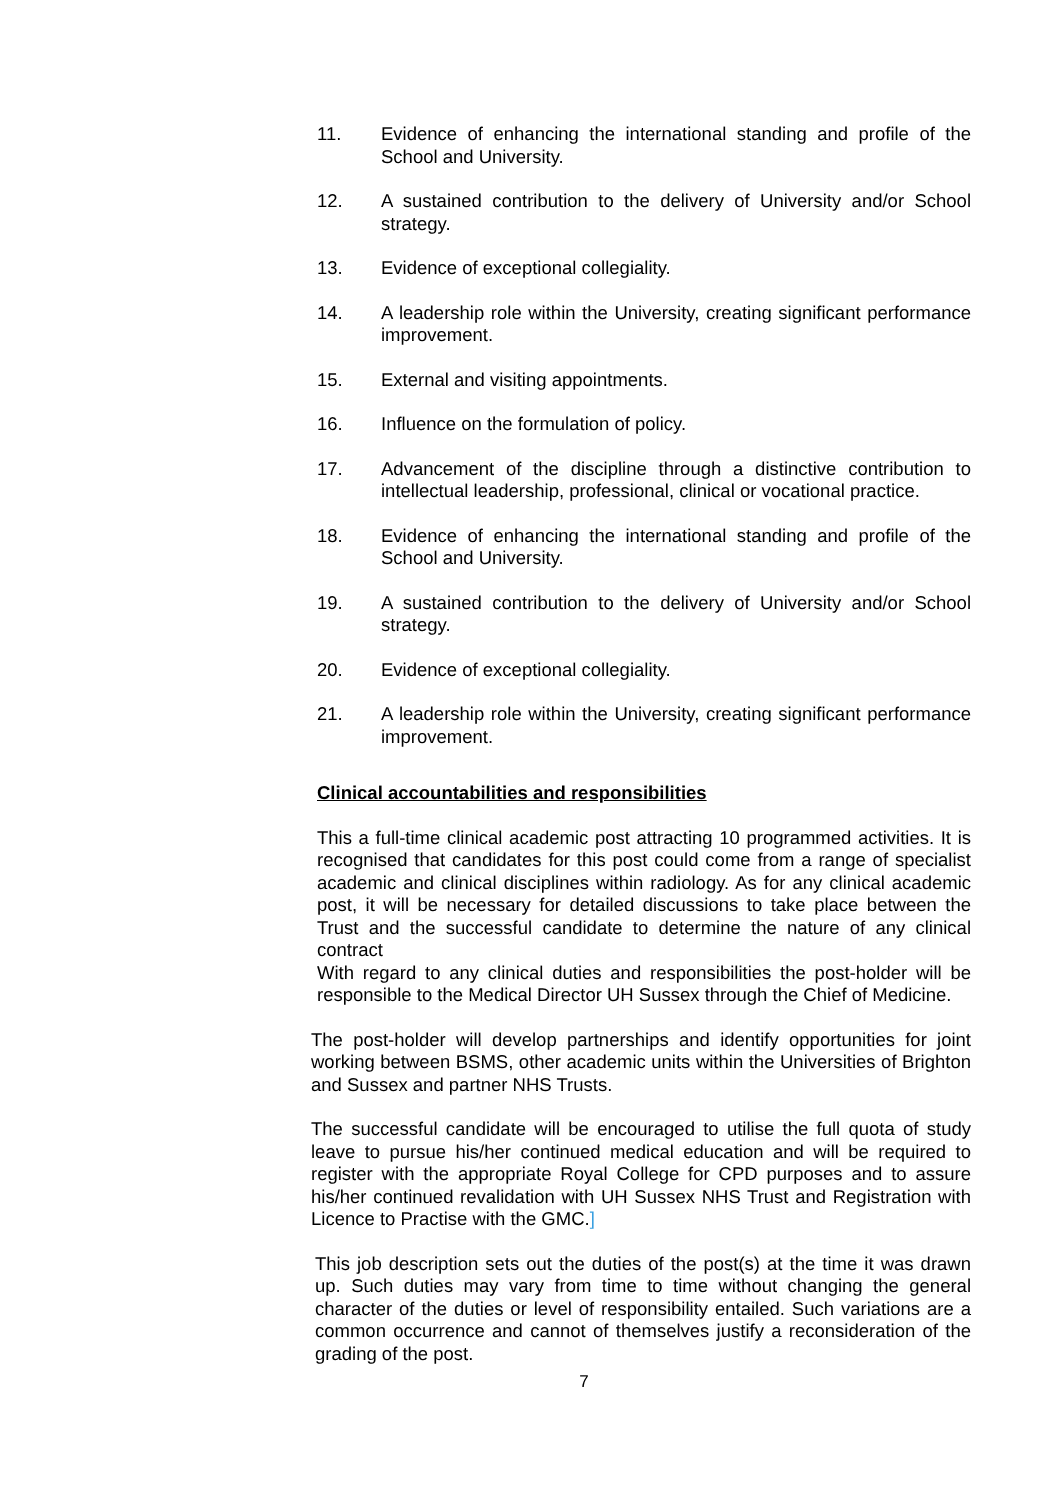11. Evidence of enhancing the international standing and profile of the School and University.
12. A sustained contribution to the delivery of University and/or School strategy.
13. Evidence of exceptional collegiality.
14. A leadership role within the University, creating significant performance improvement.
15. External and visiting appointments.
16. Influence on the formulation of policy.
17. Advancement of the discipline through a distinctive contribution to intellectual leadership, professional, clinical or vocational practice.
18. Evidence of enhancing the international standing and profile of the School and University.
19. A sustained contribution to the delivery of University and/or School strategy.
20. Evidence of exceptional collegiality.
21. A leadership role within the University, creating significant performance improvement.
Clinical accountabilities and responsibilities
This a full-time clinical academic post attracting 10 programmed activities. It is recognised that candidates for this post could come from a range of specialist academic and clinical disciplines within radiology. As for any clinical academic post, it will be necessary for detailed discussions to take place between the Trust and the successful candidate to determine the nature of any clinical contract
With regard to any clinical duties and responsibilities the post-holder will be responsible to the Medical Director UH Sussex through the Chief of Medicine.
The post-holder will develop partnerships and identify opportunities for joint working between BSMS, other academic units within the Universities of Brighton and Sussex and partner NHS Trusts.
The successful candidate will be encouraged to utilise the full quota of study leave to pursue his/her continued medical education and will be required to register with the appropriate Royal College for CPD purposes and to assure his/her continued revalidation with UH Sussex NHS Trust and Registration with Licence to Practise with the GMC.]
This job description sets out the duties of the post(s) at the time it was drawn up. Such duties may vary from time to time without changing the general character of the duties or level of responsibility entailed. Such variations are a common occurrence and cannot of themselves justify a reconsideration of the grading of the post.
7